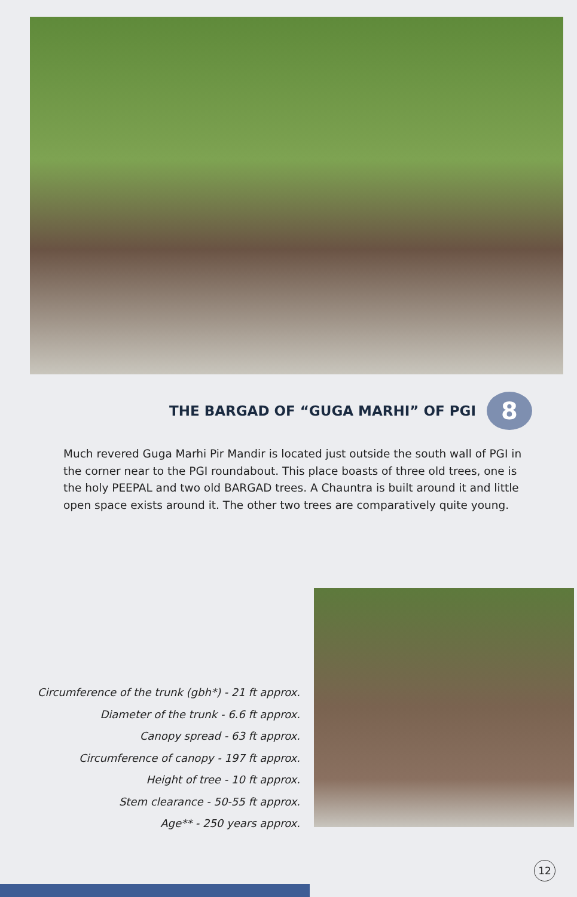THE BARGAD OF “GUGA MARHI” OF PGI
8
Much revered Guga Marhi Pir Mandir is located just outside the south wall of PGI in the corner near to the PGI roundabout. This place boasts of three old trees, one is the holy PEEPAL and two old BARGAD trees. A Chauntra is built around it and little open space exists around it. The other two trees are comparatively quite young.
Circumference of the trunk (gbh*) - 21 ft approx.
Diameter of the trunk - 6.6 ft approx.
Canopy spread - 63 ft approx.
Circumference of canopy - 197 ft approx.
Height of tree - 10 ft approx.
Stem clearance - 50-55 ft approx.
Age** - 250 years approx.
12